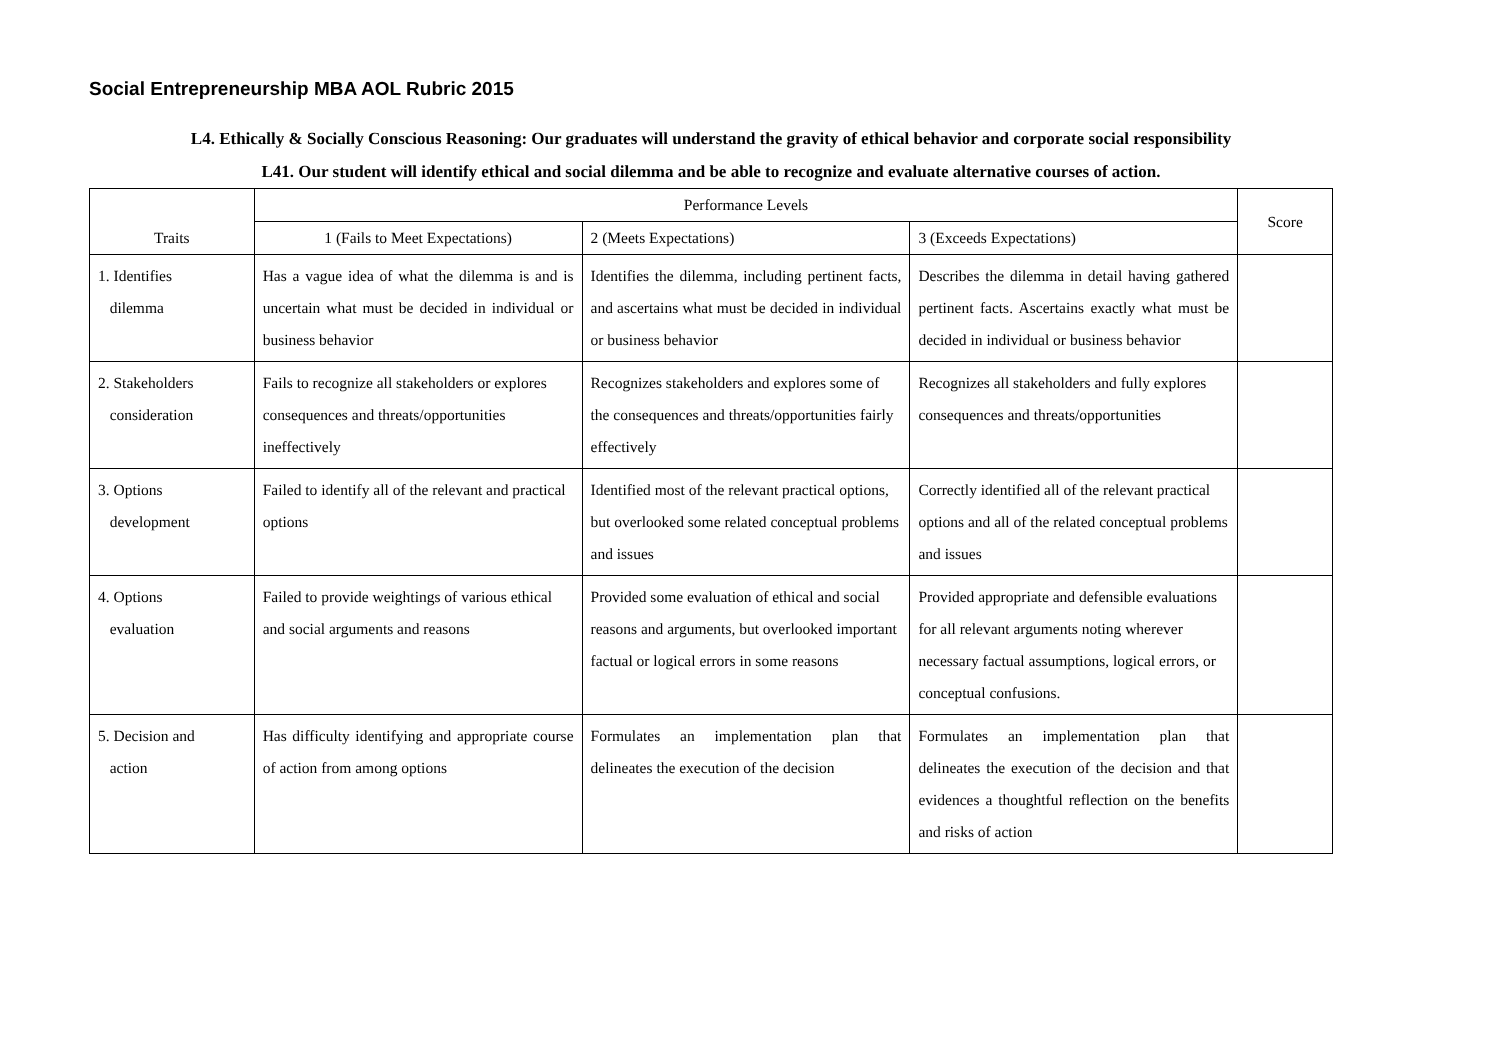Social Entrepreneurship MBA AOL Rubric 2015
L4. Ethically & Socially Conscious Reasoning: Our graduates will understand the gravity of ethical behavior and corporate social responsibility
L41. Our student will identify ethical and social dilemma and be able to recognize and evaluate alternative courses of action.
| Traits | Performance Levels | | | Score |
| --- | --- | --- | --- | --- |
| | 1 (Fails to Meet Expectations) | 2 (Meets Expectations) | 3 (Exceeds Expectations) | |
| 1. Identifies dilemma | Has a vague idea of what the dilemma is and is uncertain what must be decided in individual or business behavior | Identifies the dilemma, including pertinent facts, and ascertains what must be decided in individual or business behavior | Describes the dilemma in detail having gathered pertinent facts. Ascertains exactly what must be decided in individual or business behavior | |
| 2. Stakeholders consideration | Fails to recognize all stakeholders or explores consequences and threats/opportunities ineffectively | Recognizes stakeholders and explores some of the consequences and threats/opportunities fairly effectively | Recognizes all stakeholders and fully explores consequences and threats/opportunities | |
| 3. Options development | Failed to identify all of the relevant and practical options | Identified most of the relevant practical options, but overlooked some related conceptual problems and issues | Correctly identified all of the relevant practical options and all of the related conceptual problems and issues | |
| 4. Options evaluation | Failed to provide weightings of various ethical and social arguments and reasons | Provided some evaluation of ethical and social reasons and arguments, but overlooked important factual or logical errors in some reasons | Provided appropriate and defensible evaluations for all relevant arguments noting wherever necessary factual assumptions, logical errors, or conceptual confusions. | |
| 5. Decision and action | Has difficulty identifying and appropriate course of action from among options | Formulates an implementation plan that delineates the execution of the decision | Formulates an implementation plan that delineates the execution of the decision and that evidences a thoughtful reflection on the benefits and risks of action | |